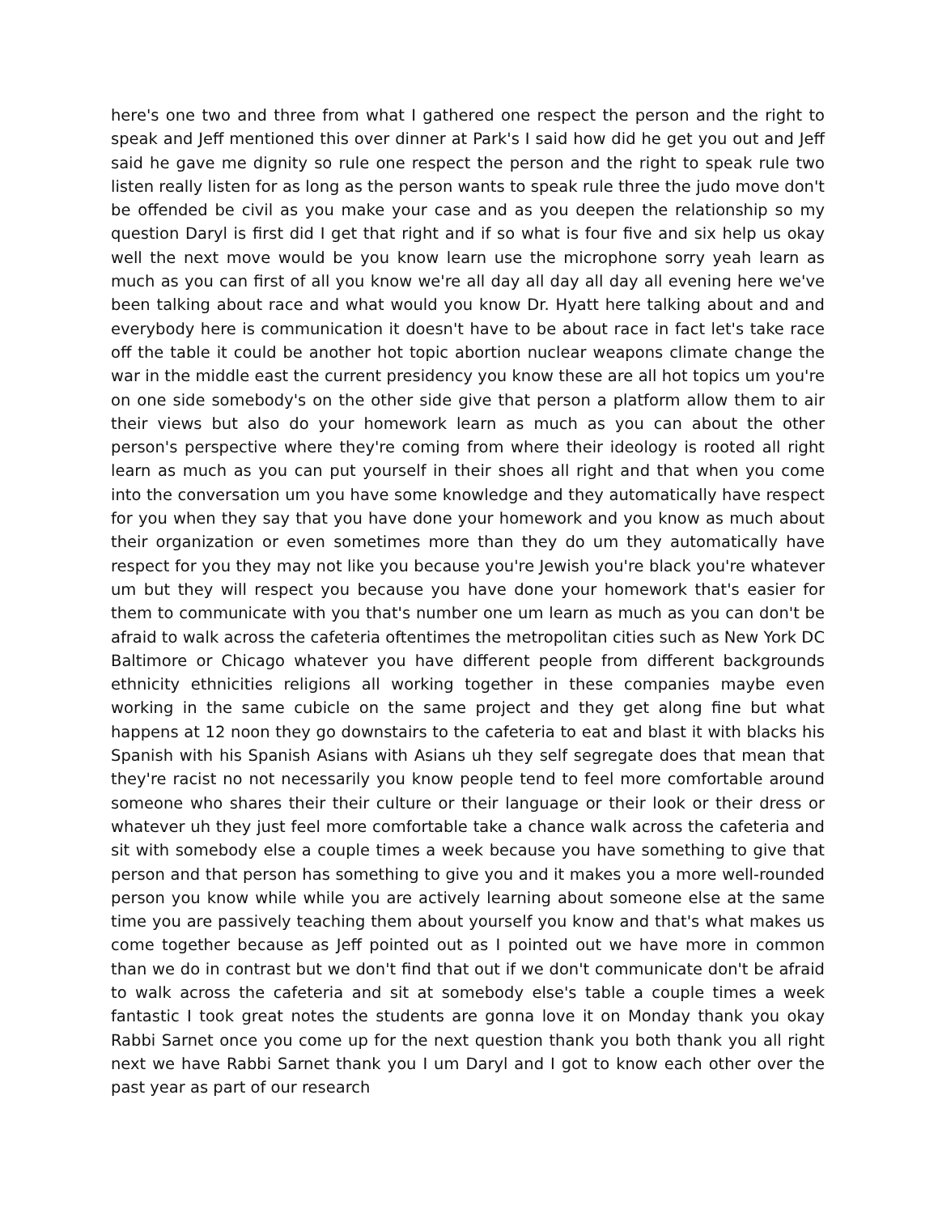here's one two and three from what I gathered one respect the person and the right to speak and Jeff mentioned this over dinner at Park's I said how did he get you out and Jeff said he gave me dignity so rule one respect the person and the right to speak rule two listen really listen for as long as the person wants to speak rule three the judo move don't be offended be civil as you make your case and as you deepen the relationship so my question Daryl is first did I get that right and if so what is four five and six help us okay well the next move would be you know learn use the microphone sorry yeah learn as much as you can first of all you know we're all day all day all day all evening here we've been talking about race and what would you know Dr. Hyatt here talking about and and everybody here is communication it doesn't have to be about race in fact let's take race off the table it could be another hot topic abortion nuclear weapons climate change the war in the middle east the current presidency you know these are all hot topics um you're on one side somebody's on the other side give that person a platform allow them to air their views but also do your homework learn as much as you can about the other person's perspective where they're coming from where their ideology is rooted all right learn as much as you can put yourself in their shoes all right and that when you come into the conversation um you have some knowledge and they automatically have respect for you when they say that you have done your homework and you know as much about their organization or even sometimes more than they do um they automatically have respect for you they may not like you because you're Jewish you're black you're whatever um but they will respect you because you have done your homework that's easier for them to communicate with you that's number one um learn as much as you can don't be afraid to walk across the cafeteria oftentimes the metropolitan cities such as New York DC Baltimore or Chicago whatever you have different people from different backgrounds ethnicity ethnicities religions all working together in these companies maybe even working in the same cubicle on the same project and they get along fine but what happens at 12 noon they go downstairs to the cafeteria to eat and blast it with blacks his Spanish with his Spanish Asians with Asians uh they self segregate does that mean that they're racist no not necessarily you know people tend to feel more comfortable around someone who shares their their culture or their language or their look or their dress or whatever uh they just feel more comfortable take a chance walk across the cafeteria and sit with somebody else a couple times a week because you have something to give that person and that person has something to give you and it makes you a more well-rounded person you know while while you are actively learning about someone else at the same time you are passively teaching them about yourself you know and that's what makes us come together because as Jeff pointed out as I pointed out we have more in common than we do in contrast but we don't find that out if we don't communicate don't be afraid to walk across the cafeteria and sit at somebody else's table a couple times a week fantastic I took great notes the students are gonna love it on Monday thank you okay Rabbi Sarnet once you come up for the next question thank you both thank you all right next we have Rabbi Sarnet thank you I um Daryl and I got to know each other over the past year as part of our research